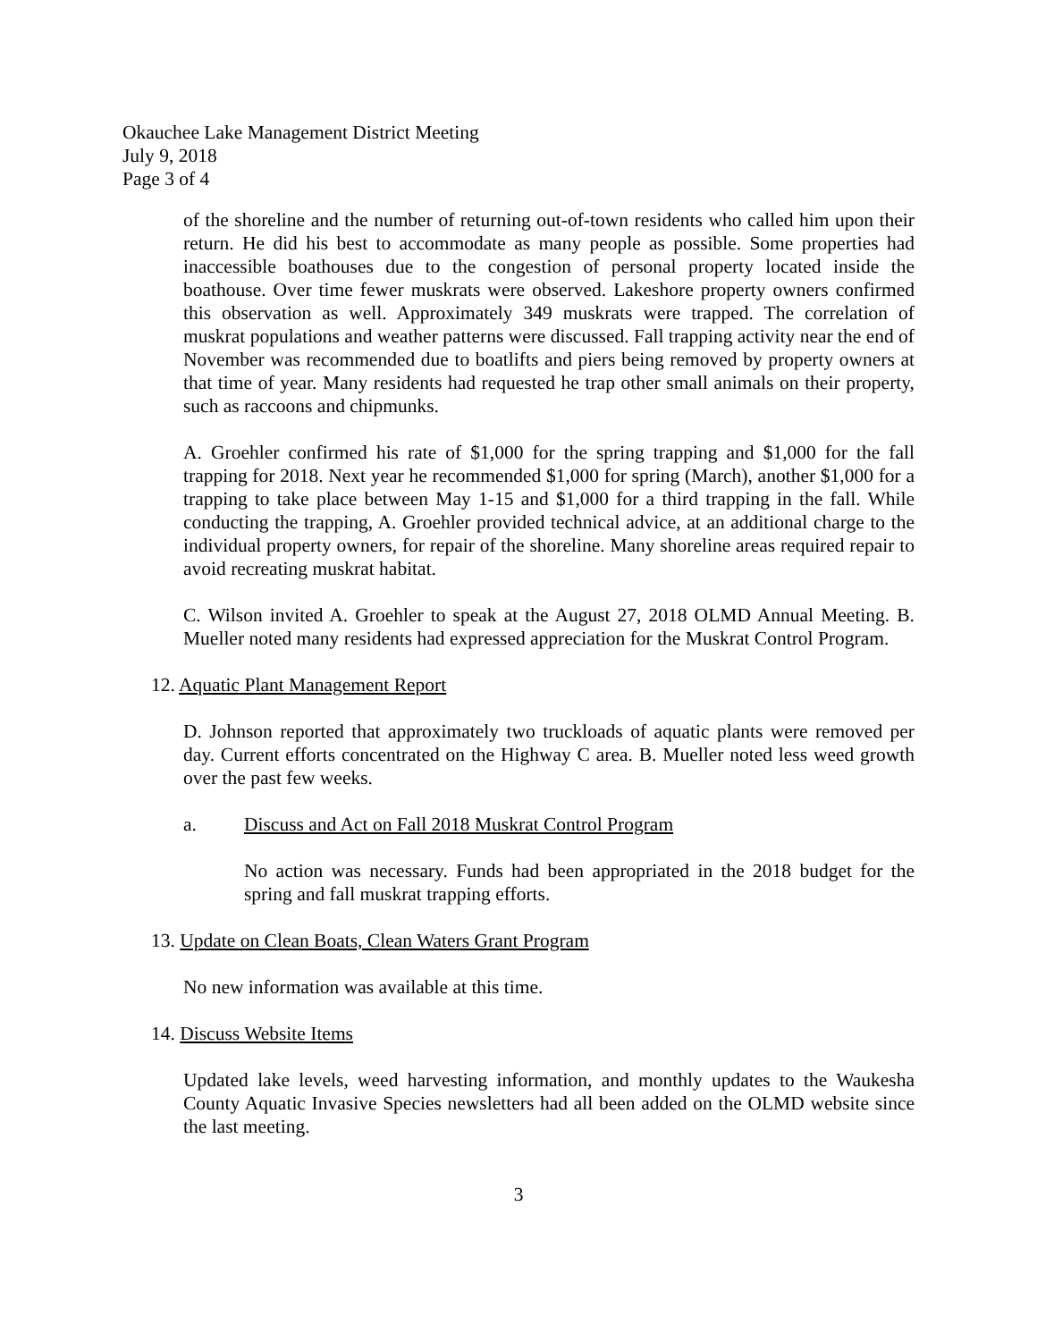Okauchee Lake Management District Meeting
July 9, 2018
Page 3 of 4
of the shoreline and the number of returning out-of-town residents who called him upon their return. He did his best to accommodate as many people as possible. Some properties had inaccessible boathouses due to the congestion of personal property located inside the boathouse. Over time fewer muskrats were observed. Lakeshore property owners confirmed this observation as well. Approximately 349 muskrats were trapped. The correlation of muskrat populations and weather patterns were discussed. Fall trapping activity near the end of November was recommended due to boatlifts and piers being removed by property owners at that time of year. Many residents had requested he trap other small animals on their property, such as raccoons and chipmunks.
A. Groehler confirmed his rate of $1,000 for the spring trapping and $1,000 for the fall trapping for 2018. Next year he recommended $1,000 for spring (March), another $1,000 for a trapping to take place between May 1-15 and $1,000 for a third trapping in the fall. While conducting the trapping, A. Groehler provided technical advice, at an additional charge to the individual property owners, for repair of the shoreline. Many shoreline areas required repair to avoid recreating muskrat habitat.
C. Wilson invited A. Groehler to speak at the August 27, 2018 OLMD Annual Meeting. B. Mueller noted many residents had expressed appreciation for the Muskrat Control Program.
12. Aquatic Plant Management Report
D. Johnson reported that approximately two truckloads of aquatic plants were removed per day. Current efforts concentrated on the Highway C area. B. Mueller noted less weed growth over the past few weeks.
a. Discuss and Act on Fall 2018 Muskrat Control Program
No action was necessary. Funds had been appropriated in the 2018 budget for the spring and fall muskrat trapping efforts.
13. Update on Clean Boats, Clean Waters Grant Program
No new information was available at this time.
14. Discuss Website Items
Updated lake levels, weed harvesting information, and monthly updates to the Waukesha County Aquatic Invasive Species newsletters had all been added on the OLMD website since the last meeting.
3